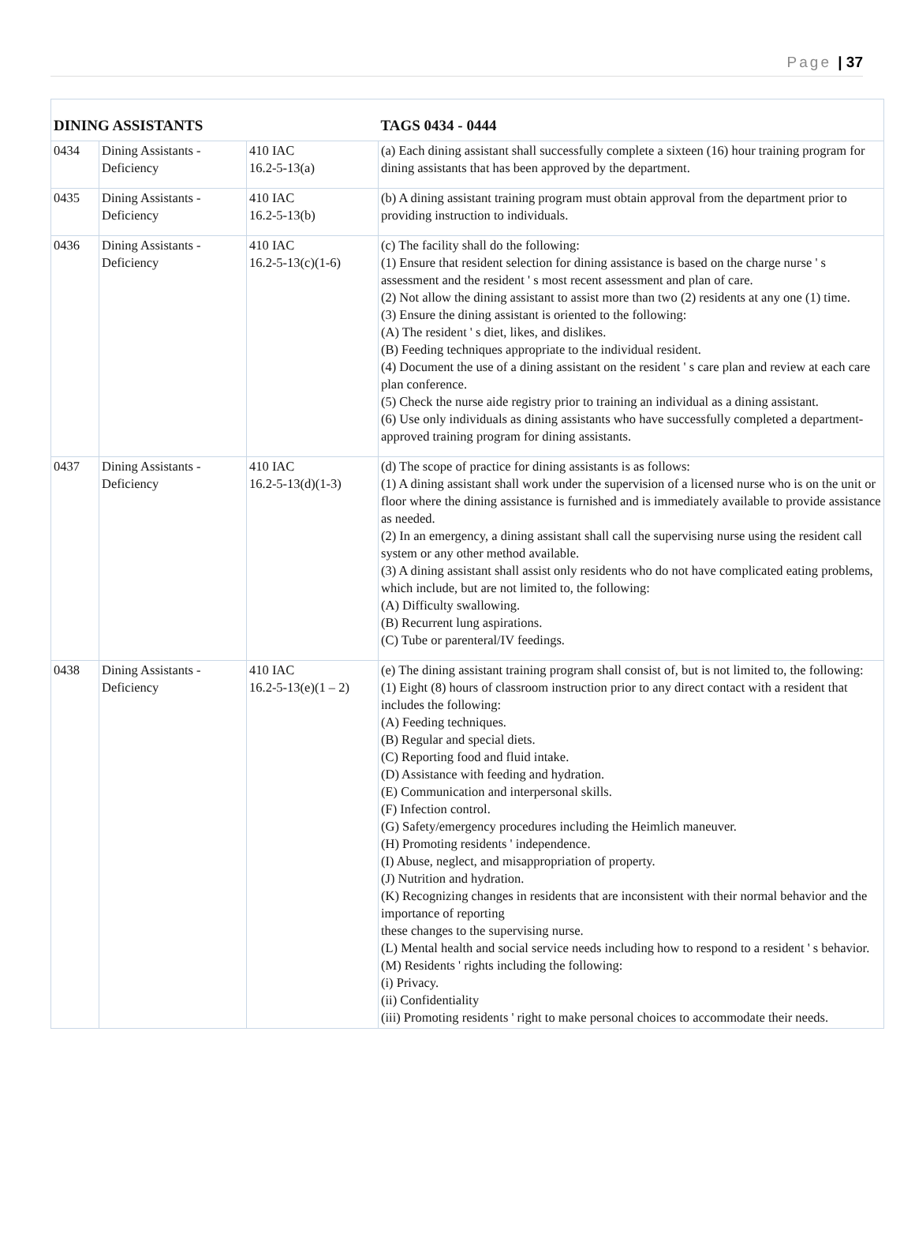Page | 37
| DINING ASSISTANTS | | | TAGS 0434 - 0444 |
| --- | --- | --- | --- |
| 0434 | Dining Assistants - Deficiency | 410 IAC 16.2-5-13(a) | (a) Each dining assistant shall successfully complete a sixteen (16) hour training program for dining assistants that has been approved by the department. |
| 0435 | Dining Assistants - Deficiency | 410 IAC 16.2-5-13(b) | (b) A dining assistant training program must obtain approval from the department prior to providing instruction to individuals. |
| 0436 | Dining Assistants - Deficiency | 410 IAC 16.2-5-13(c)(1-6) | (c) The facility shall do the following: (1) Ensure that resident selection for dining assistance is based on the charge nurse ' s assessment and the resident ' s most recent assessment and plan of care. (2) Not allow the dining assistant to assist more than two (2) residents at any one (1) time. (3) Ensure the dining assistant is oriented to the following: (A) The resident ' s diet, likes, and dislikes. (B) Feeding techniques appropriate to the individual resident. (4) Document the use of a dining assistant on the resident ' s care plan and review at each care plan conference. (5) Check the nurse aide registry prior to training an individual as a dining assistant. (6) Use only individuals as dining assistants who have successfully completed a department-approved training program for dining assistants. |
| 0437 | Dining Assistants - Deficiency | 410 IAC 16.2-5-13(d)(1-3) | (d) The scope of practice for dining assistants is as follows: (1) A dining assistant shall work under the supervision of a licensed nurse who is on the unit or floor where the dining assistance is furnished and is immediately available to provide assistance as needed. (2) In an emergency, a dining assistant shall call the supervising nurse using the resident call system or any other method available. (3) A dining assistant shall assist only residents who do not have complicated eating problems, which include, but are not limited to, the following: (A) Difficulty swallowing. (B) Recurrent lung aspirations. (C) Tube or parenteral/IV feedings. |
| 0438 | Dining Assistants - Deficiency | 410 IAC 16.2-5-13(e)(1 – 2) | (e) The dining assistant training program shall consist of, but is not limited to, the following: (1) Eight (8) hours of classroom instruction prior to any direct contact with a resident that includes the following: (A) Feeding techniques. (B) Regular and special diets. (C) Reporting food and fluid intake. (D) Assistance with feeding and hydration. (E) Communication and interpersonal skills. (F) Infection control. (G) Safety/emergency procedures including the Heimlich maneuver. (H) Promoting residents ' independence. (I) Abuse, neglect, and misappropriation of property. (J) Nutrition and hydration. (K) Recognizing changes in residents that are inconsistent with their normal behavior and the importance of reporting these changes to the supervising nurse. (L) Mental health and social service needs including how to respond to a resident ' s behavior. (M) Residents ' rights including the following: (i) Privacy. (ii) Confidentiality (iii) Promoting residents ' right to make personal choices to accommodate their needs. |